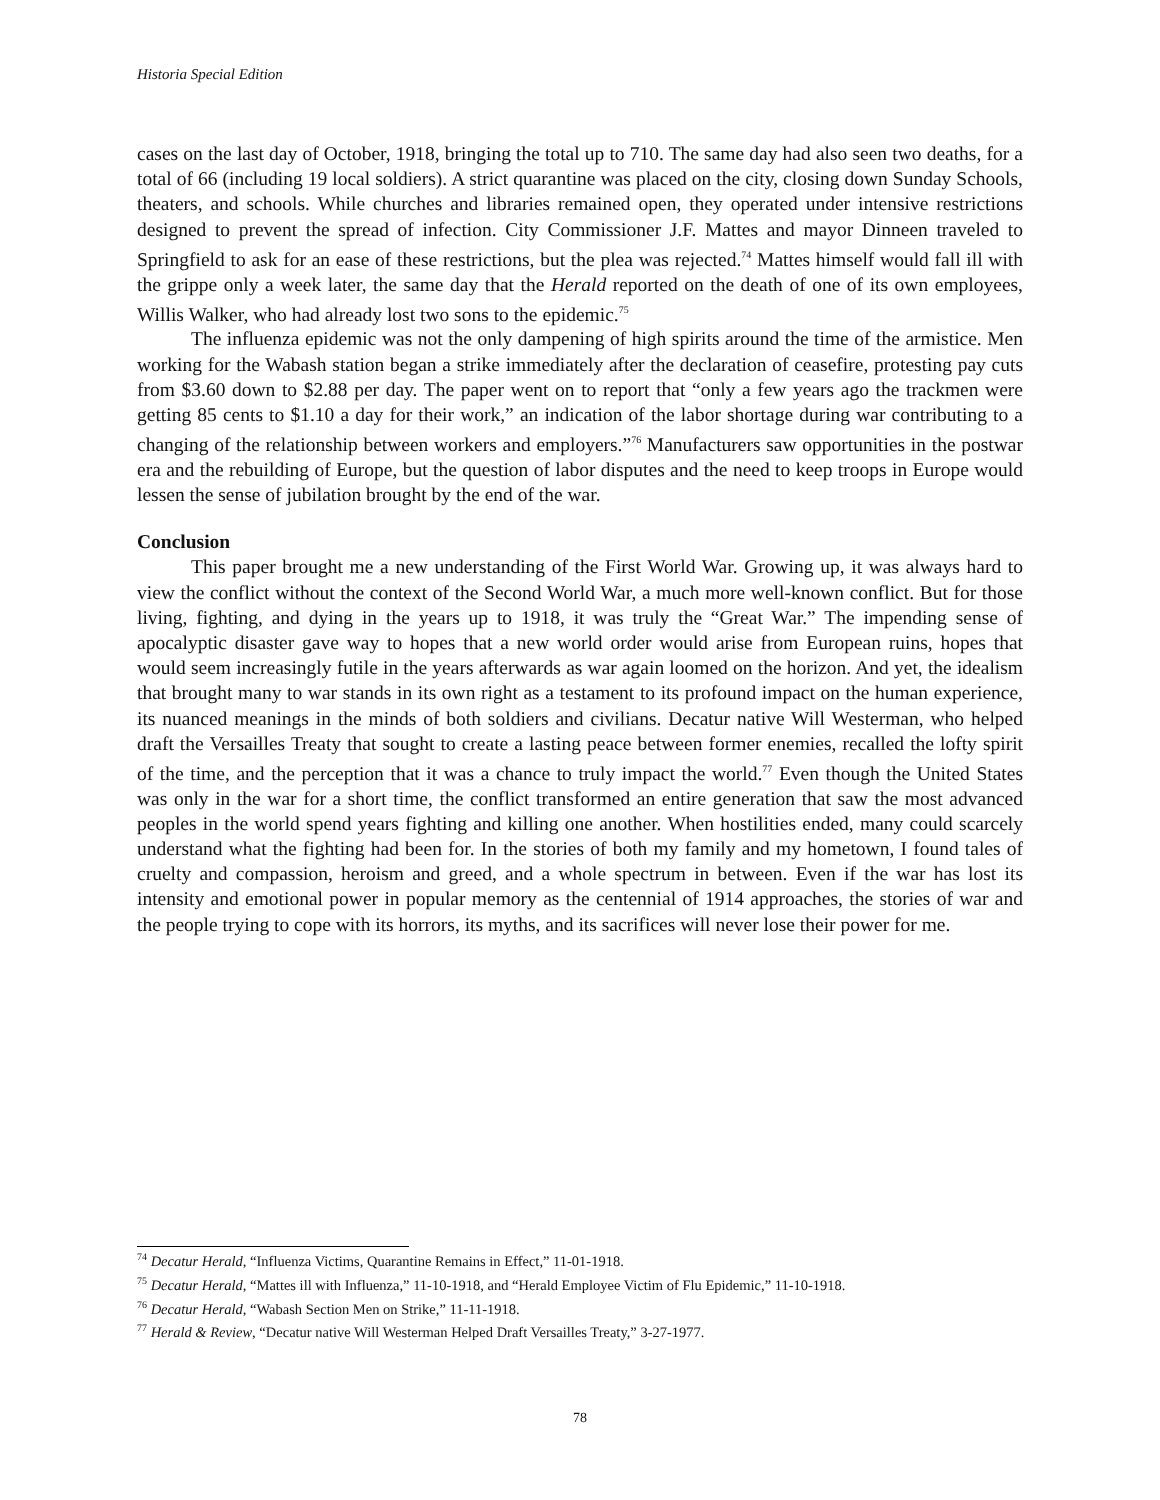Historia Special Edition
cases on the last day of October, 1918, bringing the total up to 710. The same day had also seen two deaths, for a total of 66 (including 19 local soldiers). A strict quarantine was placed on the city, closing down Sunday Schools, theaters, and schools. While churches and libraries remained open, they operated under intensive restrictions designed to prevent the spread of infection. City Commissioner J.F. Mattes and mayor Dinneen traveled to Springfield to ask for an ease of these restrictions, but the plea was rejected.<sup>74</sup> Mattes himself would fall ill with the grippe only a week later, the same day that the Herald reported on the death of one of its own employees, Willis Walker, who had already lost two sons to the epidemic.<sup>75</sup>
The influenza epidemic was not the only dampening of high spirits around the time of the armistice. Men working for the Wabash station began a strike immediately after the declaration of ceasefire, protesting pay cuts from $3.60 down to $2.88 per day. The paper went on to report that “only a few years ago the trackmen were getting 85 cents to $1.10 a day for their work,” an indication of the labor shortage during war contributing to a changing of the relationship between workers and employers.”<sup>76</sup> Manufacturers saw opportunities in the postwar era and the rebuilding of Europe, but the question of labor disputes and the need to keep troops in Europe would lessen the sense of jubilation brought by the end of the war.
Conclusion
This paper brought me a new understanding of the First World War. Growing up, it was always hard to view the conflict without the context of the Second World War, a much more well-known conflict. But for those living, fighting, and dying in the years up to 1918, it was truly the “Great War.” The impending sense of apocalyptic disaster gave way to hopes that a new world order would arise from European ruins, hopes that would seem increasingly futile in the years afterwards as war again loomed on the horizon. And yet, the idealism that brought many to war stands in its own right as a testament to its profound impact on the human experience, its nuanced meanings in the minds of both soldiers and civilians. Decatur native Will Westerman, who helped draft the Versailles Treaty that sought to create a lasting peace between former enemies, recalled the lofty spirit of the time, and the perception that it was a chance to truly impact the world.<sup>77</sup> Even though the United States was only in the war for a short time, the conflict transformed an entire generation that saw the most advanced peoples in the world spend years fighting and killing one another. When hostilities ended, many could scarcely understand what the fighting had been for. In the stories of both my family and my hometown, I found tales of cruelty and compassion, heroism and greed, and a whole spectrum in between. Even if the war has lost its intensity and emotional power in popular memory as the centennial of 1914 approaches, the stories of war and the people trying to cope with its horrors, its myths, and its sacrifices will never lose their power for me.
<sup>74</sup> Decatur Herald, “Influenza Victims, Quarantine Remains in Effect,” 11-01-1918.
<sup>75</sup> Decatur Herald, “Mattes ill with Influenza,” 11-10-1918, and “Herald Employee Victim of Flu Epidemic,” 11-10-1918.
<sup>76</sup> Decatur Herald, “Wabash Section Men on Strike,” 11-11-1918.
<sup>77</sup> Herald & Review, “Decatur native Will Westerman Helped Draft Versailles Treaty,” 3-27-1977.
78